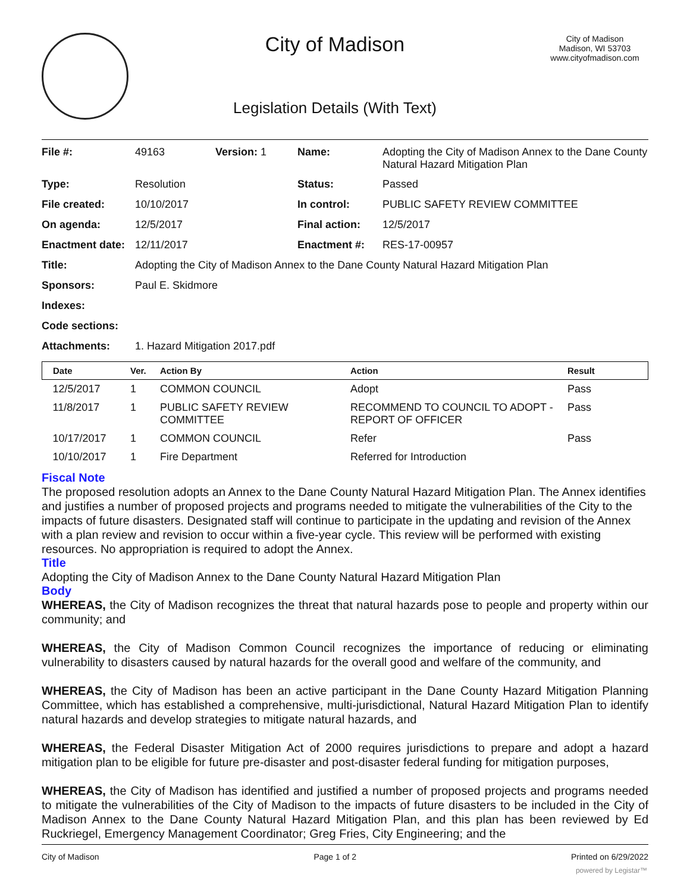City of Madison
Legislation Details (With Text)
City of Madison
Madison, WI 53703
www.cityofmadison.com
| File #: | 49163 | Version: 1 | Name: | Adopting the City of Madison Annex to the Dane County Natural Hazard Mitigation Plan |
| Type: | Resolution | | Status: | Passed |
| File created: | 10/10/2017 | | In control: | PUBLIC SAFETY REVIEW COMMITTEE |
| On agenda: | 12/5/2017 | | Final action: | 12/5/2017 |
| Enactment date: | 12/11/2017 | | Enactment #: | RES-17-00957 |
| Title: | Adopting the City of Madison Annex to the Dane County Natural Hazard Mitigation Plan | | | |
| Sponsors: | Paul E. Skidmore | | | |
| Indexes: | | | | |
| Code sections: | | | | |
| Attachments: | 1. Hazard Mitigation 2017.pdf | | | |
| Date | Ver. | Action By | Action | Result |
| --- | --- | --- | --- | --- |
| 12/5/2017 | 1 | COMMON COUNCIL | Adopt | Pass |
| 11/8/2017 | 1 | PUBLIC SAFETY REVIEW COMMITTEE | RECOMMEND TO COUNCIL TO ADOPT - REPORT OF OFFICER | Pass |
| 10/17/2017 | 1 | COMMON COUNCIL | Refer | Pass |
| 10/10/2017 | 1 | Fire Department | Referred for Introduction | |
Fiscal Note
The proposed resolution adopts an Annex to the Dane County Natural Hazard Mitigation Plan. The Annex identifies and justifies a number of proposed projects and programs needed to mitigate the vulnerabilities of the City to the impacts of future disasters. Designated staff will continue to participate in the updating and revision of the Annex with a plan review and revision to occur within a five-year cycle. This review will be performed with existing resources. No appropriation is required to adopt the Annex.
Title
Adopting the City of Madison Annex to the Dane County Natural Hazard Mitigation Plan
Body
WHEREAS, the City of Madison recognizes the threat that natural hazards pose to people and property within our community; and
WHEREAS, the City of Madison Common Council recognizes the importance of reducing or eliminating vulnerability to disasters caused by natural hazards for the overall good and welfare of the community, and
WHEREAS, the City of Madison has been an active participant in the Dane County Hazard Mitigation Planning Committee, which has established a comprehensive, multi-jurisdictional, Natural Hazard Mitigation Plan to identify natural hazards and develop strategies to mitigate natural hazards, and
WHEREAS, the Federal Disaster Mitigation Act of 2000 requires jurisdictions to prepare and adopt a hazard mitigation plan to be eligible for future pre-disaster and post-disaster federal funding for mitigation purposes,
WHEREAS, the City of Madison has identified and justified a number of proposed projects and programs needed to mitigate the vulnerabilities of the City of Madison to the impacts of future disasters to be included in the City of Madison Annex to the Dane County Natural Hazard Mitigation Plan, and this plan has been reviewed by Ed Ruckriegel, Emergency Management Coordinator; Greg Fries, City Engineering; and the
City of Madison Page 1 of 2 Printed on 6/29/2022
powered by Legistar™